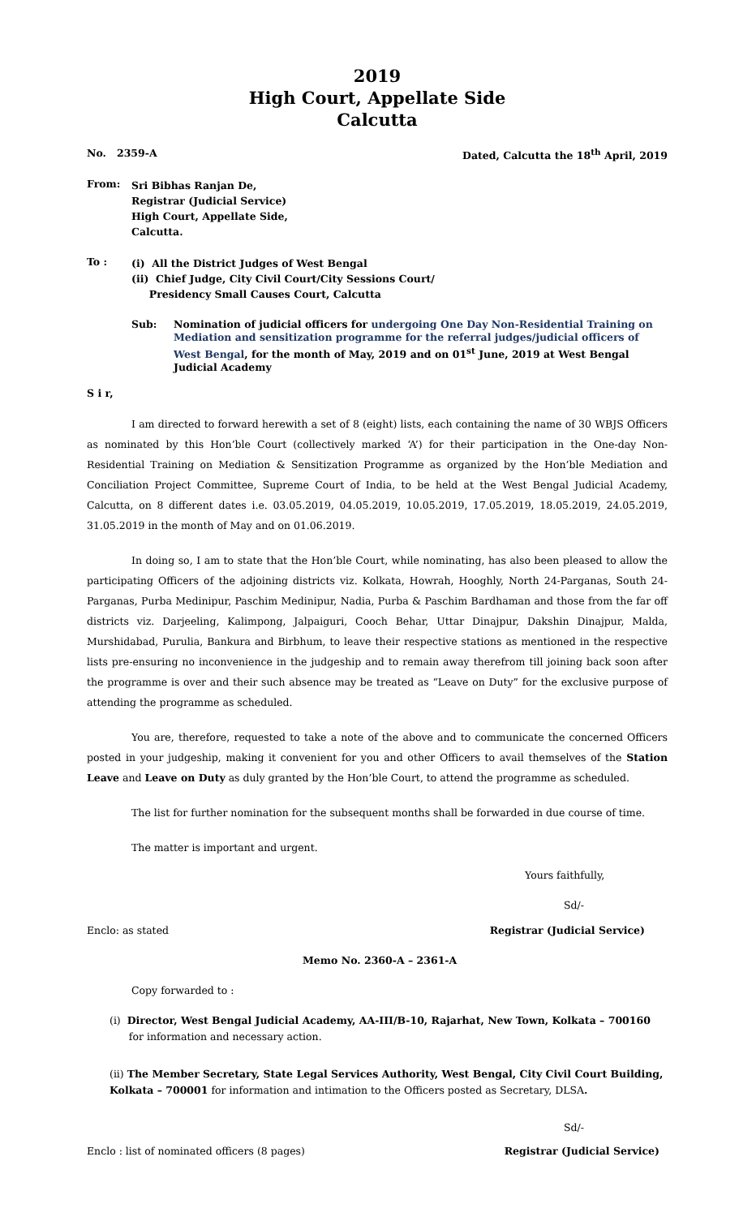2019
High Court, Appellate Side
Calcutta
No. 2359-A Dated, Calcutta the 18<sup>th</sup> April, 2019
From:
Sri Bibhas Ranjan De,
Registrar (Judicial Service)
High Court, Appellate Side,
Calcutta.
To :
(i) All the District Judges of West Bengal
(ii) Chief Judge, City Civil Court/City Sessions Court/
Presidency Small Causes Court, Calcutta
Sub: Nomination of judicial officers for undergoing One Day Non-Residential Training on Mediation and sensitization programme for the referral judges/judicial officers of West Bengal, for the month of May, 2019 and on 01<sup>st</sup> June, 2019 at West Bengal Judicial Academy
S i r,
I am directed to forward herewith a set of 8 (eight) lists, each containing the name of 30 WBJS Officers as nominated by this Hon’ble Court (collectively marked ‘A’) for their participation in the One-day Non-Residential Training on Mediation & Sensitization Programme as organized by the Hon’ble Mediation and Conciliation Project Committee, Supreme Court of India, to be held at the West Bengal Judicial Academy, Calcutta, on 8 different dates i.e. 03.05.2019, 04.05.2019, 10.05.2019, 17.05.2019, 18.05.2019, 24.05.2019, 31.05.2019 in the month of May and on 01.06.2019.
In doing so, I am to state that the Hon’ble Court, while nominating, has also been pleased to allow the participating Officers of the adjoining districts viz. Kolkata, Howrah, Hooghly, North 24-Parganas, South 24-Parganas, Purba Medinipur, Paschim Medinipur, Nadia, Purba & Paschim Bardhaman and those from the far off districts viz. Darjeeling, Kalimpong, Jalpaiguri, Cooch Behar, Uttar Dinajpur, Dakshin Dinajpur, Malda, Murshidabad, Purulia, Bankura and Birbhum, to leave their respective stations as mentioned in the respective lists pre-ensuring no inconvenience in the judgeship and to remain away therefrom till joining back soon after the programme is over and their such absence may be treated as “Leave on Duty” for the exclusive purpose of attending the programme as scheduled.
You are, therefore, requested to take a note of the above and to communicate the concerned Officers posted in your judgeship, making it convenient for you and other Officers to avail themselves of the Station Leave and Leave on Duty as duly granted by the Hon’ble Court, to attend the programme as scheduled.
The list for further nomination for the subsequent months shall be forwarded in due course of time.
The matter is important and urgent.
Yours faithfully,
Sd/-
Enclo: as stated Registrar (Judicial Service)
Memo No. 2360-A – 2361-A
Copy forwarded to :
(i) Director, West Bengal Judicial Academy, AA-III/B-10, Rajarhat, New Town, Kolkata – 700160
for information and necessary action.
(ii) The Member Secretary, State Legal Services Authority, West Bengal, City Civil Court Building, Kolkata – 700001 for information and intimation to the Officers posted as Secretary, DLSA.
Sd/-
Enclo : list of nominated officers (8 pages) Registrar (Judicial Service)